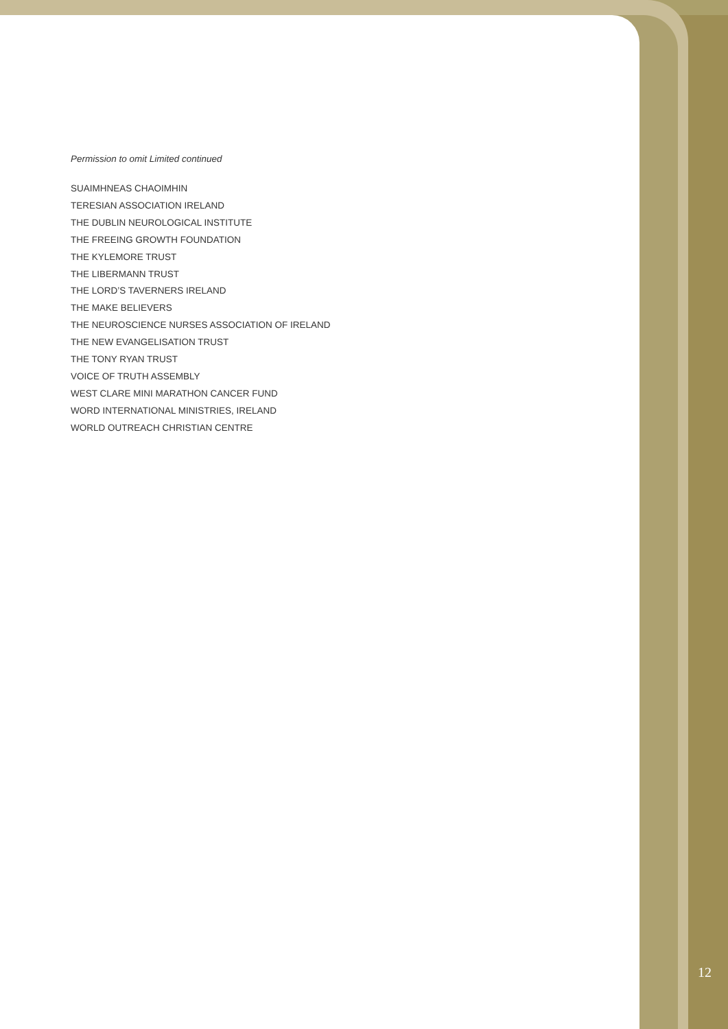Permission to omit Limited continued
SUAIMHNEAS CHAOIMHIN
TERESIAN ASSOCIATION IRELAND
THE DUBLIN NEUROLOGICAL INSTITUTE
THE FREEING GROWTH FOUNDATION
THE KYLEMORE TRUST
THE LIBERMANN TRUST
THE LORD’S TAVERNERS IRELAND
THE MAKE BELIEVERS
THE NEUROSCIENCE NURSES ASSOCIATION OF IRELAND
THE NEW EVANGELISATION TRUST
THE TONY RYAN TRUST
VOICE OF TRUTH ASSEMBLY
WEST CLARE MINI MARATHON CANCER FUND
WORD INTERNATIONAL MINISTRIES, IRELAND
WORLD OUTREACH CHRISTIAN CENTRE
12